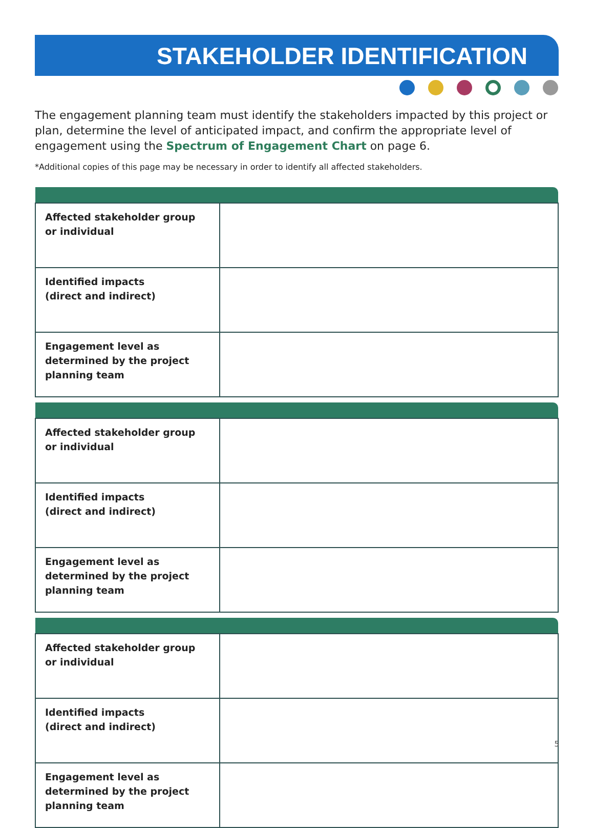STAKEHOLDER IDENTIFICATION
The engagement planning team must identify the stakeholders impacted by this project or plan, determine the level of anticipated impact, and confirm the appropriate level of engagement using the Spectrum of Engagement Chart on page 6.
*Additional copies of this page may be necessary in order to identify all affected stakeholders.
| Affected stakeholder group or individual | |
| Identified impacts (direct and indirect) | |
| Engagement level as determined by the project planning team | |
| Affected stakeholder group or individual | |
| Identified impacts (direct and indirect) | |
| Engagement level as determined by the project planning team | |
| Affected stakeholder group or individual | |
| Identified impacts (direct and indirect) | |
| Engagement level as determined by the project planning team | |
5